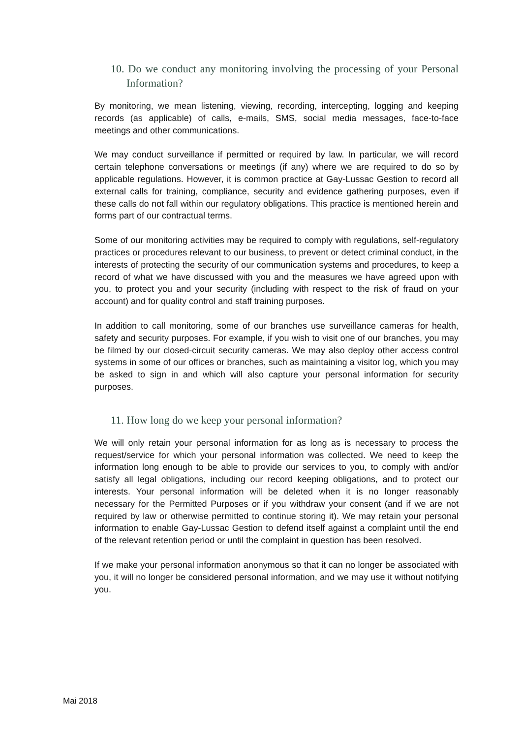10. Do we conduct any monitoring involving the processing of your Personal Information?
By monitoring, we mean listening, viewing, recording, intercepting, logging and keeping records (as applicable) of calls, e-mails, SMS, social media messages, face-to-face meetings and other communications.
We may conduct surveillance if permitted or required by law. In particular, we will record certain telephone conversations or meetings (if any) where we are required to do so by applicable regulations. However, it is common practice at Gay-Lussac Gestion to record all external calls for training, compliance, security and evidence gathering purposes, even if these calls do not fall within our regulatory obligations. This practice is mentioned herein and forms part of our contractual terms.
Some of our monitoring activities may be required to comply with regulations, self-regulatory practices or procedures relevant to our business, to prevent or detect criminal conduct, in the interests of protecting the security of our communication systems and procedures, to keep a record of what we have discussed with you and the measures we have agreed upon with you, to protect you and your security (including with respect to the risk of fraud on your account) and for quality control and staff training purposes.
In addition to call monitoring, some of our branches use surveillance cameras for health, safety and security purposes. For example, if you wish to visit one of our branches, you may be filmed by our closed-circuit security cameras. We may also deploy other access control systems in some of our offices or branches, such as maintaining a visitor log, which you may be asked to sign in and which will also capture your personal information for security purposes.
11. How long do we keep your personal information?
We will only retain your personal information for as long as is necessary to process the request/service for which your personal information was collected. We need to keep the information long enough to be able to provide our services to you, to comply with and/or satisfy all legal obligations, including our record keeping obligations, and to protect our interests. Your personal information will be deleted when it is no longer reasonably necessary for the Permitted Purposes or if you withdraw your consent (and if we are not required by law or otherwise permitted to continue storing it). We may retain your personal information to enable Gay-Lussac Gestion to defend itself against a complaint until the end of the relevant retention period or until the complaint in question has been resolved.
If we make your personal information anonymous so that it can no longer be associated with you, it will no longer be considered personal information, and we may use it without notifying you.
Mai 2018